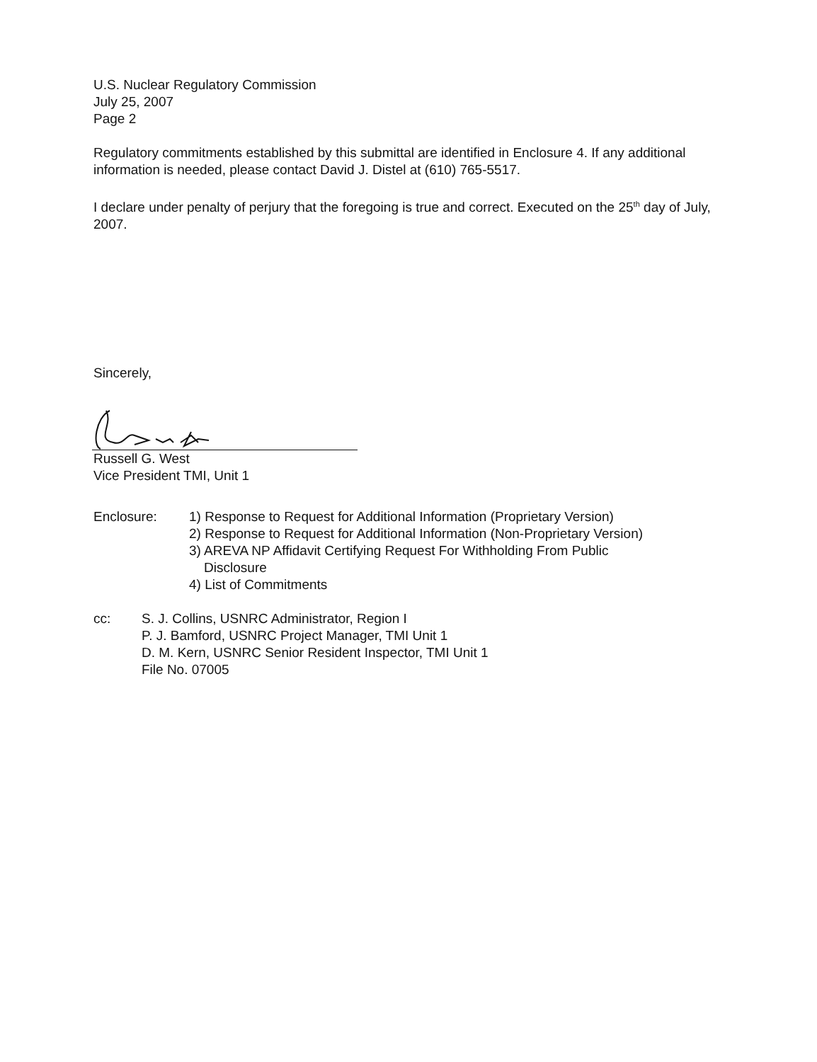U.S. Nuclear Regulatory Commission
July 25, 2007
Page 2
Regulatory commitments established by this submittal are identified in Enclosure 4. If any additional information is needed, please contact David J. Distel at (610) 765-5517.
I declare under penalty of perjury that the foregoing is true and correct. Executed on the 25<sup>th</sup> day of July, 2007.
Sincerely,
Russell G. West
Vice President TMI, Unit 1
| Enclosure: | 1) Response to Request for Additional Information (Proprietary Version) 2) Response to Request for Additional Information (Non-Proprietary Version) 3) AREVA NP Affidavit Certifying Request For Withholding From Public Disclosure 4) List of Commitments |
| cc: | S. J. Collins, USNRC Administrator, Region I P. J. Bamford, USNRC Project Manager, TMI Unit 1 D. M. Kern, USNRC Senior Resident Inspector, TMI Unit 1 File No. 07005 |